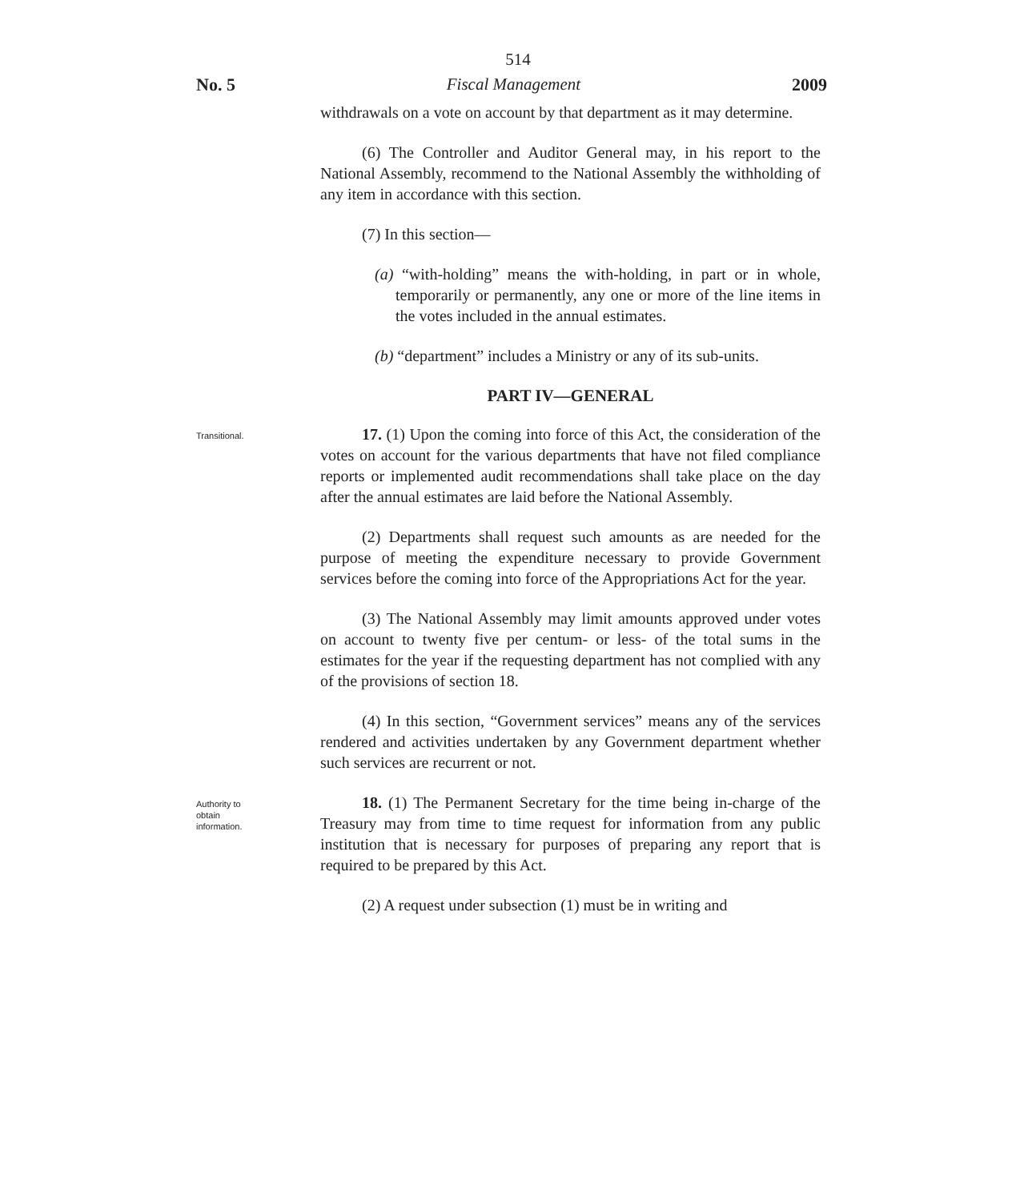514
No. 5 Fiscal Management 2009
withdrawals on a vote on account by that department as it may determine.
(6) The Controller and Auditor General may, in his report to the National Assembly, recommend to the National Assembly the withholding of any item in accordance with this section.
(7) In this section—
(a) “with-holding” means the with-holding, in part or in whole, temporarily or permanently, any one or more of the line items in the votes included in the annual estimates.
(b) “department” includes a Ministry or any of its sub-units.
PART IV—GENERAL
Transitional.
17. (1) Upon the coming into force of this Act, the consideration of the votes on account for the various departments that have not filed compliance reports or implemented audit recommendations shall take place on the day after the annual estimates are laid before the National Assembly.
(2) Departments shall request such amounts as are needed for the purpose of meeting the expenditure necessary to provide Government services before the coming into force of the Appropriations Act for the year.
(3) The National Assembly may limit amounts approved under votes on account to twenty five per centum- or less- of the total sums in the estimates for the year if the requesting department has not complied with any of the provisions of section 18.
(4) In this section, “Government services” means any of the services rendered and activities undertaken by any Government department whether such services are recurrent or not.
Authority to
obtain
information.
18. (1) The Permanent Secretary for the time being in-charge of the Treasury may from time to time request for information from any public institution that is necessary for purposes of preparing any report that is required to be prepared by this Act.
(2) A request under subsection (1) must be in writing and